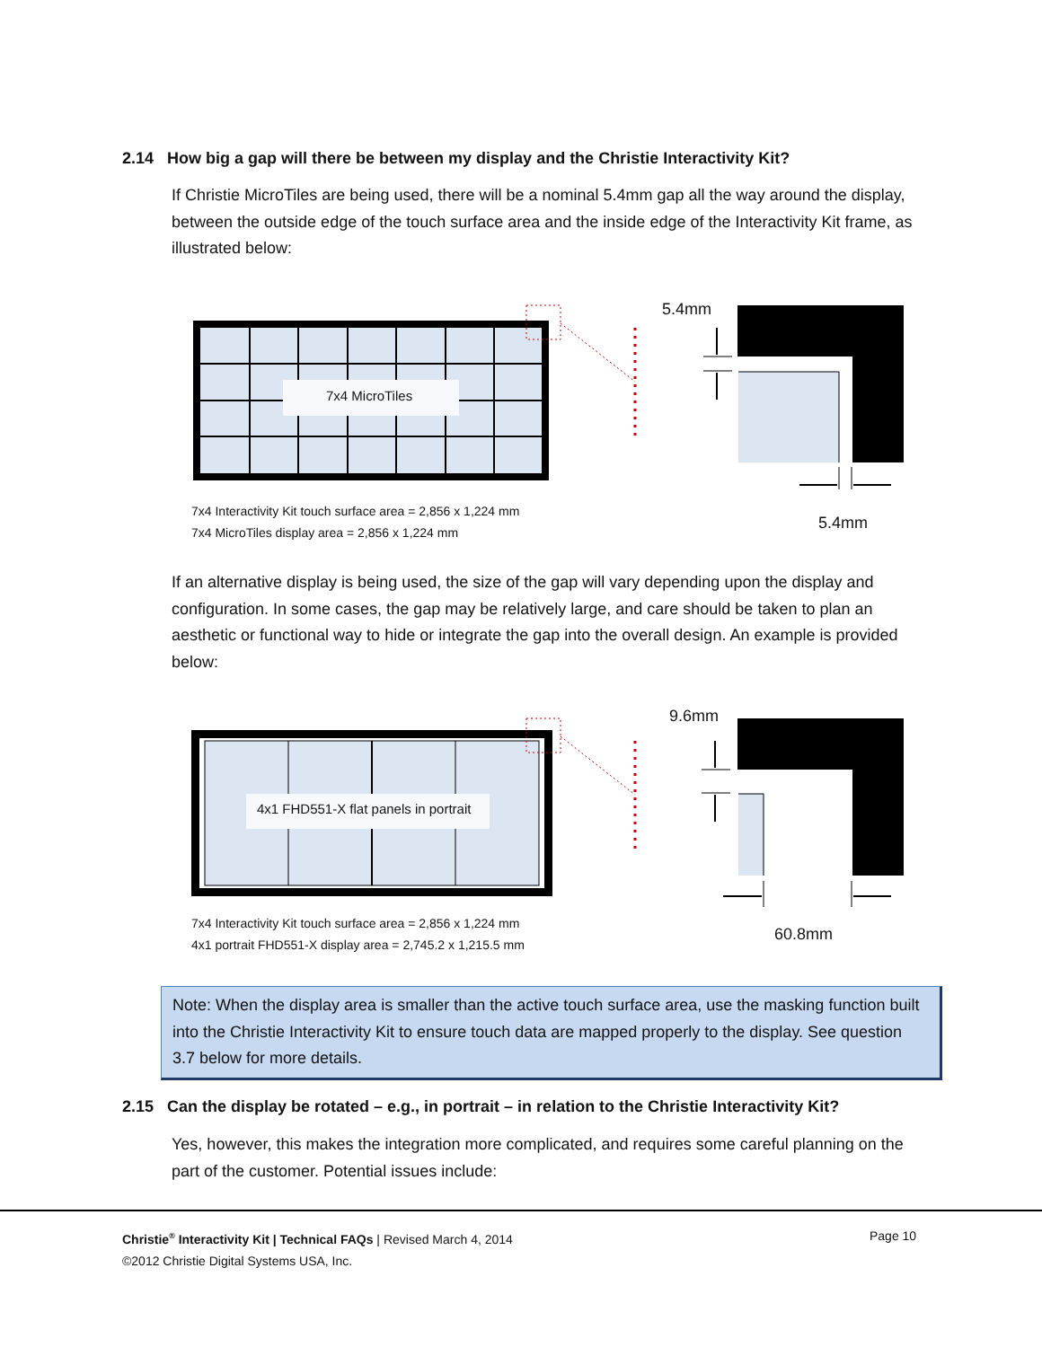2.14 How big a gap will there be between my display and the Christie Interactivity Kit?
If Christie MicroTiles are being used, there will be a nominal 5.4mm gap all the way around the display, between the outside edge of the touch surface area and the inside edge of the Interactivity Kit frame, as illustrated below:
7x4 MicroTiles
5.4mm
5.4mm
7x4 Interactivity Kit touch surface area = 2,856 x 1,224 mm
7x4 MicroTiles display area = 2,856 x 1,224 mm
If an alternative display is being used, the size of the gap will vary depending upon the display and configuration. In some cases, the gap may be relatively large, and care should be taken to plan an aesthetic or functional way to hide or integrate the gap into the overall design. An example is provided below:
4x1 FHD551-X flat panels in portrait
9.6mm
60.8mm
7x4 Interactivity Kit touch surface area = 2,856 x 1,224 mm
4x1 portrait FHD551-X display area = 2,745.2 x 1,215.5 mm
Note: When the display area is smaller than the active touch surface area, use the masking function built into the Christie Interactivity Kit to ensure touch data are mapped properly to the display. See question 3.7 below for more details.
2.15 Can the display be rotated – e.g., in portrait – in relation to the Christie Interactivity Kit?
Yes, however, this makes the integration more complicated, and requires some careful planning on the part of the customer. Potential issues include:
Christie<sup>®</sup> Interactivity Kit | Technical FAQs | Revised March 4, 2014
©2012 Christie Digital Systems USA, Inc.
Page 10